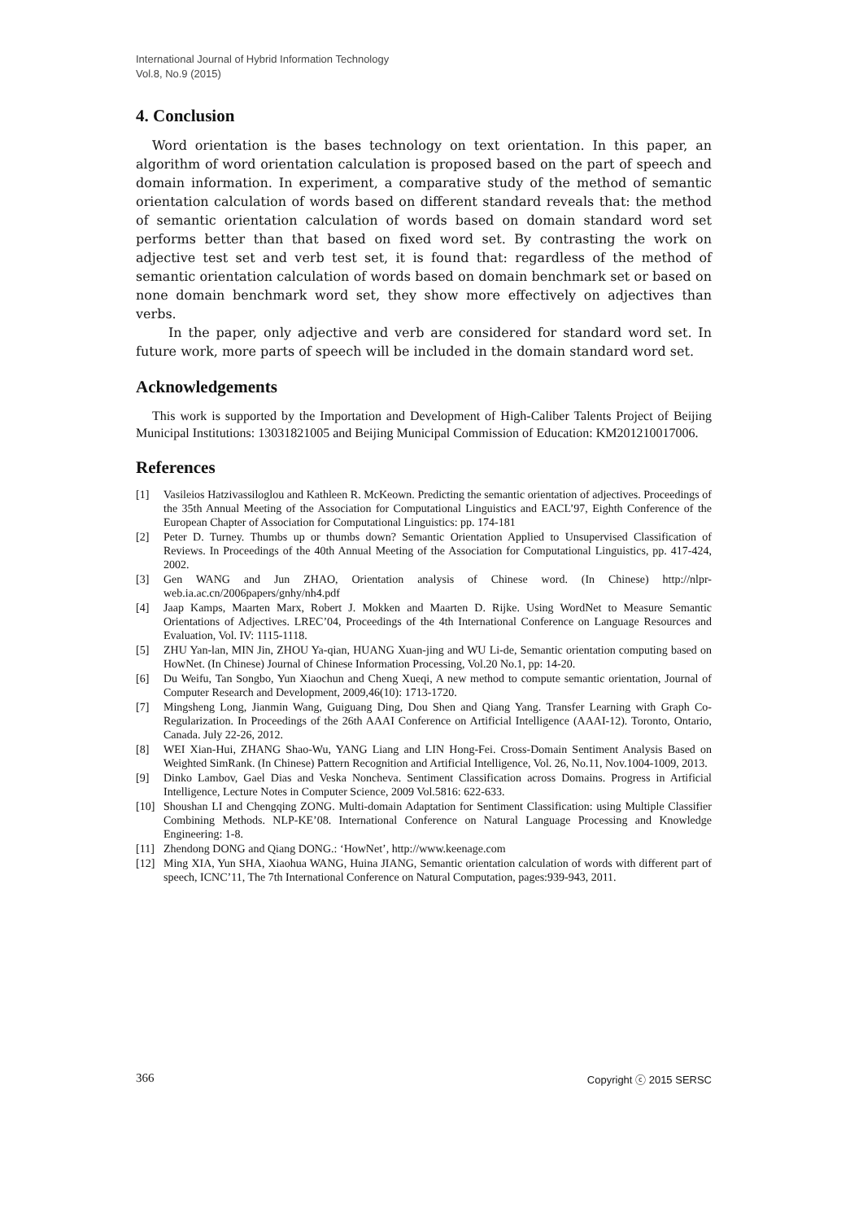International Journal of Hybrid Information Technology
Vol.8, No.9 (2015)
4. Conclusion
Word orientation is the bases technology on text orientation. In this paper, an algorithm of word orientation calculation is proposed based on the part of speech and domain information. In experiment, a comparative study of the method of semantic orientation calculation of words based on different standard reveals that: the method of semantic orientation calculation of words based on domain standard word set performs better than that based on fixed word set. By contrasting the work on adjective test set and verb test set, it is found that: regardless of the method of semantic orientation calculation of words based on domain benchmark set or based on none domain benchmark word set, they show more effectively on adjectives than verbs.
In the paper, only adjective and verb are considered for standard word set. In future work, more parts of speech will be included in the domain standard word set.
Acknowledgements
This work is supported by the Importation and Development of High-Caliber Talents Project of Beijing Municipal Institutions: 13031821005 and Beijing Municipal Commission of Education: KM201210017006.
References
[1] Vasileios Hatzivassiloglou and Kathleen R. McKeown. Predicting the semantic orientation of adjectives. Proceedings of the 35th Annual Meeting of the Association for Computational Linguistics and EACL’97, Eighth Conference of the European Chapter of Association for Computational Linguistics: pp. 174-181
[2] Peter D. Turney. Thumbs up or thumbs down? Semantic Orientation Applied to Unsupervised Classification of Reviews. In Proceedings of the 40th Annual Meeting of the Association for Computational Linguistics, pp. 417-424, 2002.
[3] Gen WANG and Jun ZHAO, Orientation analysis of Chinese word. (In Chinese) http://nlpr-web.ia.ac.cn/2006papers/gnhy/nh4.pdf
[4] Jaap Kamps, Maarten Marx, Robert J. Mokken and Maarten D. Rijke. Using WordNet to Measure Semantic Orientations of Adjectives. LREC’04, Proceedings of the 4th International Conference on Language Resources and Evaluation, Vol. IV: 1115-1118.
[5] ZHU Yan-lan, MIN Jin, ZHOU Ya-qian, HUANG Xuan-jing and WU Li-de, Semantic orientation computing based on HowNet. (In Chinese) Journal of Chinese Information Processing, Vol.20 No.1, pp: 14-20.
[6] Du Weifu, Tan Songbo, Yun Xiaochun and Cheng Xueqi, A new method to compute semantic orientation, Journal of Computer Research and Development, 2009,46(10): 1713-1720.
[7] Mingsheng Long, Jianmin Wang, Guiguang Ding, Dou Shen and Qiang Yang. Transfer Learning with Graph Co-Regularization. In Proceedings of the 26th AAAI Conference on Artificial Intelligence (AAAI-12). Toronto, Ontario, Canada. July 22-26, 2012.
[8] WEI Xian-Hui, ZHANG Shao-Wu, YANG Liang and LIN Hong-Fei. Cross-Domain Sentiment Analysis Based on Weighted SimRank. (In Chinese) Pattern Recognition and Artificial Intelligence, Vol. 26, No.11, Nov.1004-1009, 2013.
[9] Dinko Lambov, Gael Dias and Veska Noncheva. Sentiment Classification across Domains. Progress in Artificial Intelligence, Lecture Notes in Computer Science, 2009 Vol.5816: 622-633.
[10] Shoushan LI and Chengqing ZONG. Multi-domain Adaptation for Sentiment Classification: using Multiple Classifier Combining Methods. NLP-KE’08. International Conference on Natural Language Processing and Knowledge Engineering: 1-8.
[11] Zhendong DONG and Qiang DONG.: ‘HowNet’, http://www.keenage.com
[12] Ming XIA, Yun SHA, Xiaohua WANG, Huina JIANG, Semantic orientation calculation of words with different part of speech, ICNC’11, The 7th International Conference on Natural Computation, pages:939-943, 2011.
366 Copyright ⓒ 2015 SERSC